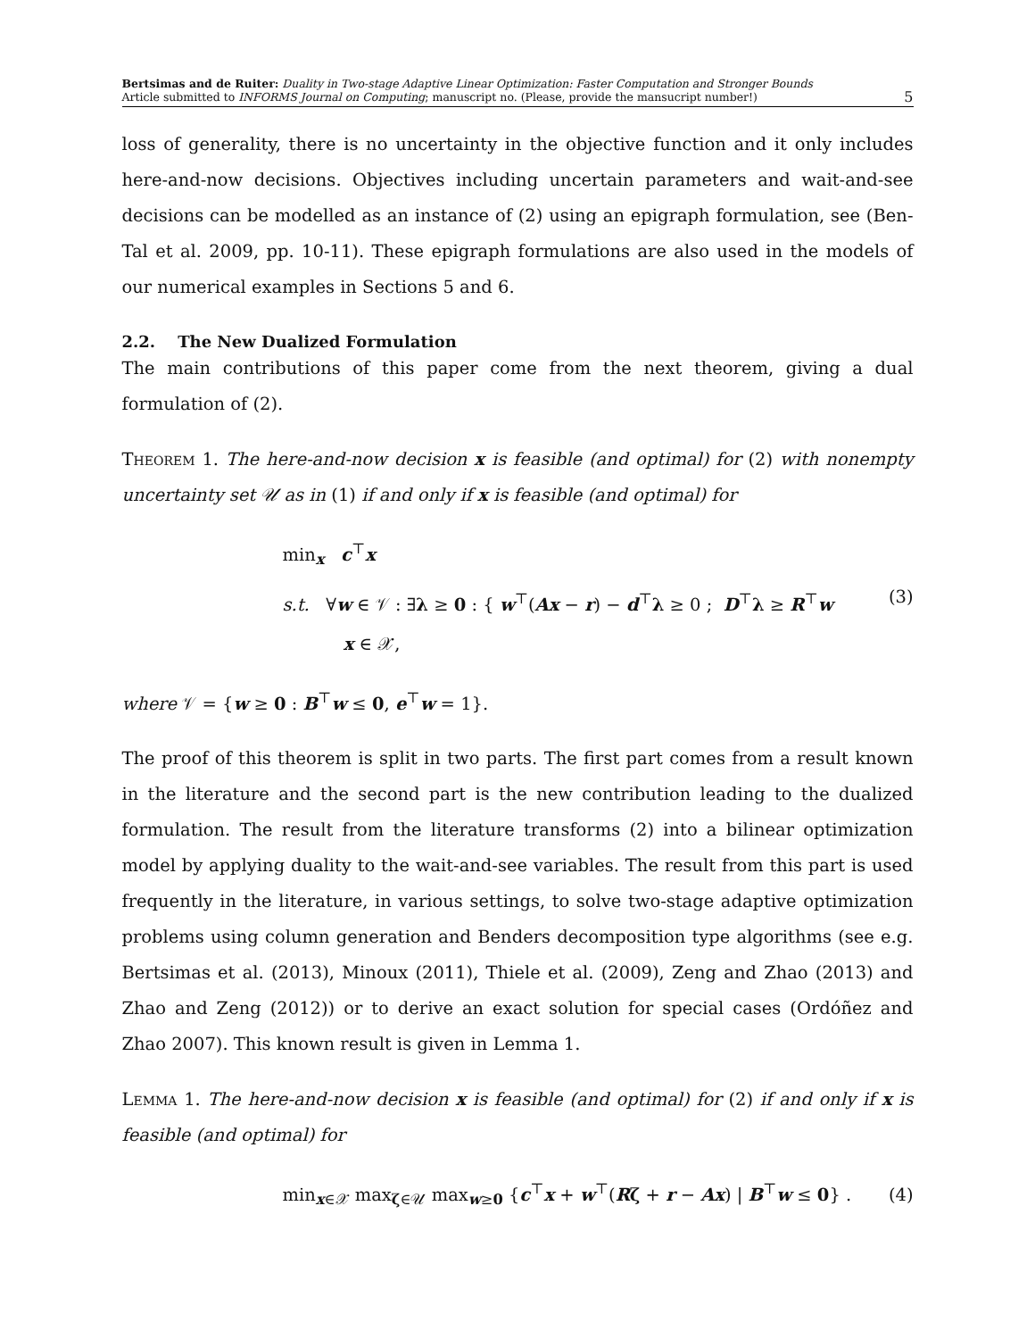Bertsimas and de Ruiter: Duality in Two-stage Adaptive Linear Optimization: Faster Computation and Stronger Bounds
Article submitted to INFORMS Journal on Computing; manuscript no. (Please, provide the mansucript number!)
5
loss of generality, there is no uncertainty in the objective function and it only includes here-and-now decisions. Objectives including uncertain parameters and wait-and-see decisions can be modelled as an instance of (2) using an epigraph formulation, see (Ben-Tal et al. 2009, pp. 10-11). These epigraph formulations are also used in the models of our numerical examples in Sections 5 and 6.
2.2. The New Dualized Formulation
The main contributions of this paper come from the next theorem, giving a dual formulation of (2).
Theorem 1. The here-and-now decision x is feasible (and optimal) for (2) with nonempty uncertainty set 𝒰 as in (1) if and only if x is feasible (and optimal) for
min<sub>x</sub> c<sup>⊤</sup>x
s.t. ∀w ∈ 𝒱 : ∃λ ≥ 0 : { w<sup>⊤</sup>(Ax − r) − d<sup>⊤</sup>λ ≥ 0 ; D<sup>⊤</sup>λ ≥ R<sup>⊤</sup>w
x ∈ 𝒳,
(3)
where 𝒱 = {w ≥ 0 : B<sup>⊤</sup>w ≤ 0, e<sup>⊤</sup>w = 1}.
The proof of this theorem is split in two parts. The first part comes from a result known in the literature and the second part is the new contribution leading to the dualized formulation. The result from the literature transforms (2) into a bilinear optimization model by applying duality to the wait-and-see variables. The result from this part is used frequently in the literature, in various settings, to solve two-stage adaptive optimization problems using column generation and Benders decomposition type algorithms (see e.g. Bertsimas et al. (2013), Minoux (2011), Thiele et al. (2009), Zeng and Zhao (2013) and Zhao and Zeng (2012)) or to derive an exact solution for special cases (Ordóñez and Zhao 2007). This known result is given in Lemma 1.
Lemma 1. The here-and-now decision x is feasible (and optimal) for (2) if and only if x is feasible (and optimal) for
min<sub>x∈𝒳</sub> max<sub>ζ∈𝒰</sub> max<sub>w≥0</sub> {c<sup>⊤</sup>x + w<sup>⊤</sup>(Rζ + r − Ax) | B<sup>⊤</sup>w ≤ 0} .
(4)